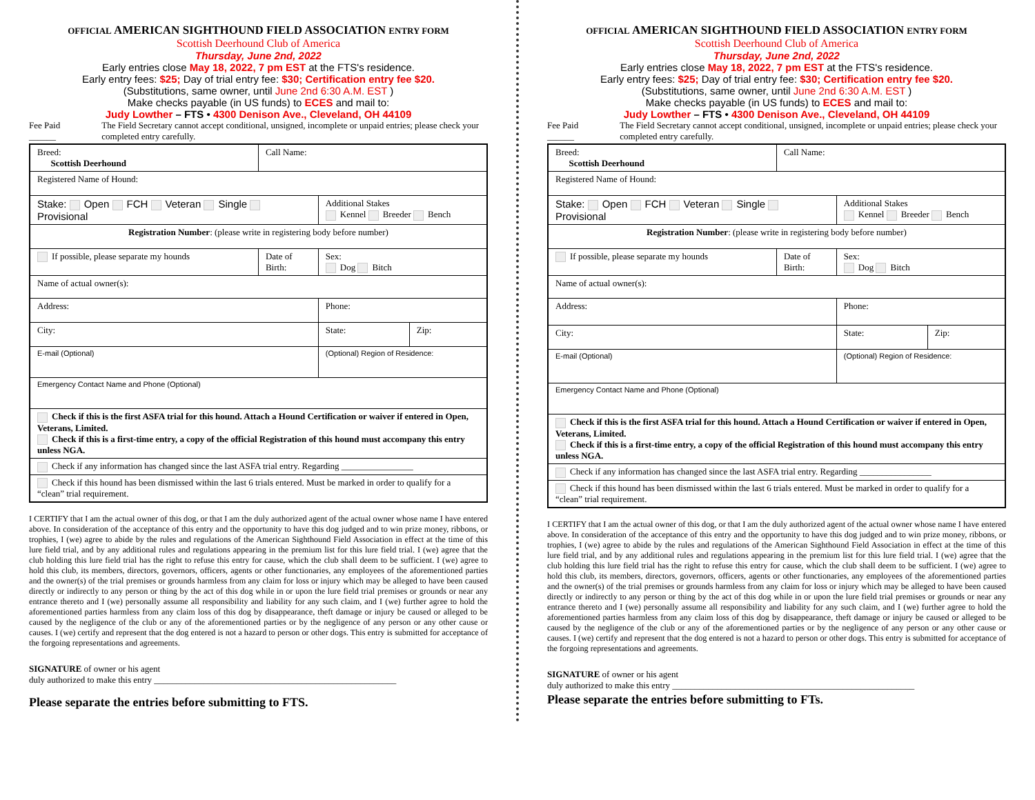OFFICIAL AMERICAN SIGHTHOUND FIELD ASSOCIATION ENTRY FORM
Scottish Deerhound Club of America
Thursday, June 2nd, 2022
Early entries close May 18, 2022, 7 pm EST at the FTS's residence.
Early entry fees: $25; Day of trial entry fee: $30; Certification entry fee $20.
(Substitutions, same owner, until June 2nd 6:30 A.M. EST )
Make checks payable (in US funds) to ECES and mail to:
Judy Lowther – FTS • 4300 Denison Ave., Cleveland, OH 44109
Fee Paid ______ The Field Secretary cannot accept conditional, unsigned, incomplete or unpaid entries; please check your completed entry carefully.
| Breed: Scottish Deerhound | Call Name: | | |
| Registered Name of Hound: | | | |
| Stake: Open FCH Veteran Single Provisional | | Additional Stakes Kennel Breeder Bench | |
| Registration Number : (please write in registering body before number) | | | |
| If possible, please separate my hounds | Date of Birth: | Sex: Dog Bitch | |
| Name of actual owner(s): | | | |
| Address: | | Phone: | |
| City: | | State: | Zip: |
| E-mail (Optional) | | (Optional) Region of Residence: | |
| Emergency Contact Name and Phone (Optional) | | | |
| Check if this is the first ASFA trial for this hound. Attach a Hound Certification or waiver if entered in Open, Veterans, Limited. Check if this is a first-time entry, a copy of the official Registration of this hound must accompany this entry unless NGA. | | | |
| Check if any information has changed since the last ASFA trial entry. Regarding ________________ | | | |
| Check if this hound has been dismissed within the last 6 trials entered. Must be marked in order to qualify for a “clean” trial requirement. | | | |
I CERTIFY that I am the actual owner of this dog, or that I am the duly authorized agent of the actual owner whose name I have entered above. In consideration of the acceptance of this entry and the opportunity to have this dog judged and to win prize money, ribbons, or trophies, I (we) agree to abide by the rules and regulations of the American Sighthound Field Association in effect at the time of this lure field trial, and by any additional rules and regulations appearing in the premium list for this lure field trial. I (we) agree that the club holding this lure field trial has the right to refuse this entry for cause, which the club shall deem to be sufficient. I (we) agree to hold this club, its members, directors, governors, officers, agents or other functionaries, any employees of the aforementioned parties and the owner(s) of the trial premises or grounds harmless from any claim for loss or injury which may be alleged to have been caused directly or indirectly to any person or thing by the act of this dog while in or upon the lure field trial premises or grounds or near any entrance thereto and I (we) personally assume all responsibility and liability for any such claim, and I (we) further agree to hold the aforementioned parties harmless from any claim loss of this dog by disappearance, theft damage or injury be caused or alleged to be caused by the negligence of the club or any of the aforementioned parties or by the negligence of any person or any other cause or causes. I (we) certify and represent that the dog entered is not a hazard to person or other dogs. This entry is submitted for acceptance of the forgoing representations and agreements.
SIGNATURE of owner or his agent
duly authorized to make this entry ______________________________________________________
Please separate the entries before submitting to FTS.
OFFICIAL AMERICAN SIGHTHOUND FIELD ASSOCIATION ENTRY FORM
Scottish Deerhound Club of America
Thursday, June 2nd, 2022
Early entries close May 18, 2022, 7 pm EST at the FTS's residence.
Early entry fees: $25; Day of trial entry fee: $30; Certification entry fee $20.
(Substitutions, same owner, until June 2nd 6:30 A.M. EST )
Make checks payable (in US funds) to ECES and mail to:
Judy Lowther – FTS • 4300 Denison Ave., Cleveland, OH 44109
Fee Paid ______ The Field Secretary cannot accept conditional, unsigned, incomplete or unpaid entries; please check your completed entry carefully.
| Breed: Scottish Deerhound | Call Name: | | |
| Registered Name of Hound: | | | |
| Stake: Open FCH Veteran Single Provisional | | Additional Stakes Kennel Breeder Bench | |
| Registration Number : (please write in registering body before number) | | | |
| If possible, please separate my hounds | Date of Birth: | Sex: Dog Bitch | |
| Name of actual owner(s): | | | |
| Address: | | Phone: | |
| City: | | State: | Zip: |
| E-mail (Optional) | | (Optional) Region of Residence: | |
| Emergency Contact Name and Phone (Optional) | | | |
| Check if this is the first ASFA trial for this hound. Attach a Hound Certification or waiver if entered in Open, Veterans, Limited. Check if this is a first-time entry, a copy of the official Registration of this hound must accompany this entry unless NGA. | | | |
| Check if any information has changed since the last ASFA trial entry. Regarding ________________ | | | |
| Check if this hound has been dismissed within the last 6 trials entered. Must be marked in order to qualify for a “clean” trial requirement. | | | |
I CERTIFY that I am the actual owner of this dog, or that I am the duly authorized agent of the actual owner whose name I have entered above. In consideration of the acceptance of this entry and the opportunity to have this dog judged and to win prize money, ribbons, or trophies, I (we) agree to abide by the rules and regulations of the American Sighthound Field Association in effect at the time of this lure field trial, and by any additional rules and regulations appearing in the premium list for this lure field trial. I (we) agree that the club holding this lure field trial has the right to refuse this entry for cause, which the club shall deem to be sufficient. I (we) agree to hold this club, its members, directors, governors, officers, agents or other functionaries, any employees of the aforementioned parties and the owner(s) of the trial premises or grounds harmless from any claim for loss or injury which may be alleged to have been caused directly or indirectly to any person or thing by the act of this dog while in or upon the lure field trial premises or grounds or near any entrance thereto and I (we) personally assume all responsibility and liability for any such claim, and I (we) further agree to hold the aforementioned parties harmless from any claim loss of this dog by disappearance, theft damage or injury be caused or alleged to be caused by the negligence of the club or any of the aforementioned parties or by the negligence of any person or any other cause or causes. I (we) certify and represent that the dog entered is not a hazard to person or other dogs. This entry is submitted for acceptance of the forgoing representations and agreements.
SIGNATURE of owner or his agent
duly authorized to make this entry ______________________________________________________
Please separate the entries before submitting to FTs.